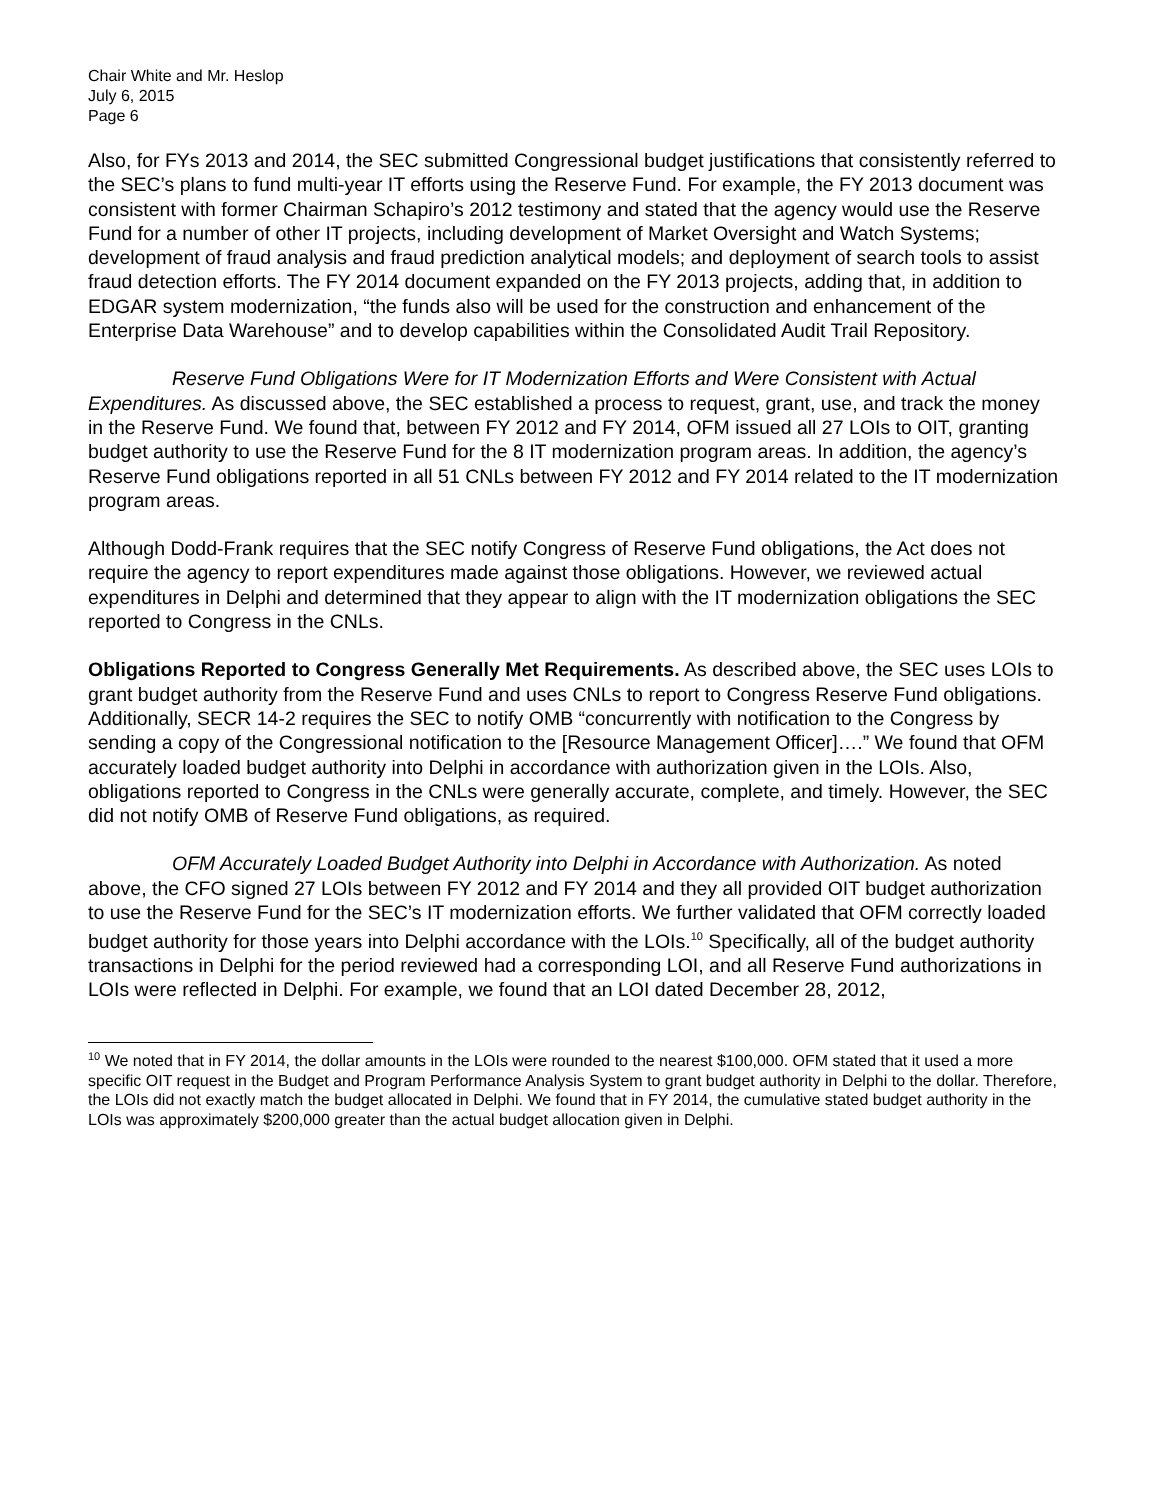Chair White and Mr. Heslop
July 6, 2015
Page 6
Also, for FYs 2013 and 2014, the SEC submitted Congressional budget justifications that consistently referred to the SEC’s plans to fund multi-year IT efforts using the Reserve Fund. For example, the FY 2013 document was consistent with former Chairman Schapiro’s 2012 testimony and stated that the agency would use the Reserve Fund for a number of other IT projects, including development of Market Oversight and Watch Systems; development of fraud analysis and fraud prediction analytical models; and deployment of search tools to assist fraud detection efforts. The FY 2014 document expanded on the FY 2013 projects, adding that, in addition to EDGAR system modernization, “the funds also will be used for the construction and enhancement of the Enterprise Data Warehouse” and to develop capabilities within the Consolidated Audit Trail Repository.
Reserve Fund Obligations Were for IT Modernization Efforts and Were Consistent with Actual Expenditures. As discussed above, the SEC established a process to request, grant, use, and track the money in the Reserve Fund. We found that, between FY 2012 and FY 2014, OFM issued all 27 LOIs to OIT, granting budget authority to use the Reserve Fund for the 8 IT modernization program areas. In addition, the agency’s Reserve Fund obligations reported in all 51 CNLs between FY 2012 and FY 2014 related to the IT modernization program areas.
Although Dodd-Frank requires that the SEC notify Congress of Reserve Fund obligations, the Act does not require the agency to report expenditures made against those obligations. However, we reviewed actual expenditures in Delphi and determined that they appear to align with the IT modernization obligations the SEC reported to Congress in the CNLs.
Obligations Reported to Congress Generally Met Requirements. As described above, the SEC uses LOIs to grant budget authority from the Reserve Fund and uses CNLs to report to Congress Reserve Fund obligations. Additionally, SECR 14-2 requires the SEC to notify OMB “concurrently with notification to the Congress by sending a copy of the Congressional notification to the [Resource Management Officer]….” We found that OFM accurately loaded budget authority into Delphi in accordance with authorization given in the LOIs. Also, obligations reported to Congress in the CNLs were generally accurate, complete, and timely. However, the SEC did not notify OMB of Reserve Fund obligations, as required.
OFM Accurately Loaded Budget Authority into Delphi in Accordance with Authorization. As noted above, the CFO signed 27 LOIs between FY 2012 and FY 2014 and they all provided OIT budget authorization to use the Reserve Fund for the SEC’s IT modernization efforts. We further validated that OFM correctly loaded budget authority for those years into Delphi accordance with the LOIs.<sup>10</sup> Specifically, all of the budget authority transactions in Delphi for the period reviewed had a corresponding LOI, and all Reserve Fund authorizations in LOIs were reflected in Delphi. For example, we found that an LOI dated December 28, 2012,
<sup>10</sup> We noted that in FY 2014, the dollar amounts in the LOIs were rounded to the nearest $100,000. OFM stated that it used a more specific OIT request in the Budget and Program Performance Analysis System to grant budget authority in Delphi to the dollar. Therefore, the LOIs did not exactly match the budget allocated in Delphi. We found that in FY 2014, the cumulative stated budget authority in the LOIs was approximately $200,000 greater than the actual budget allocation given in Delphi.